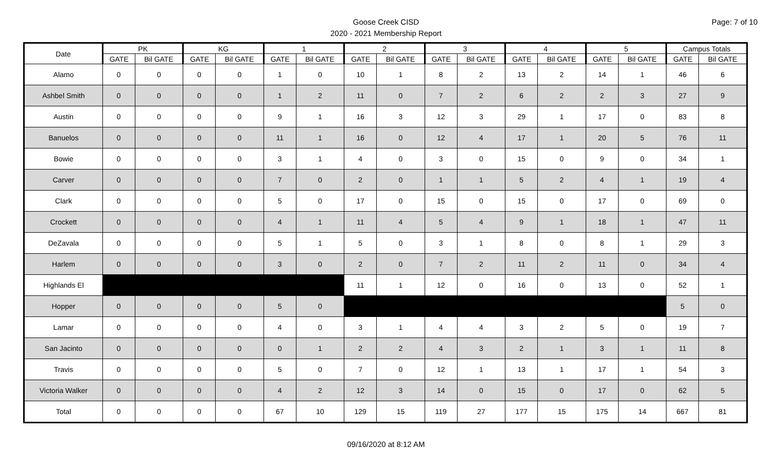Page: 7 of 10
Goose Creek CISD
2020 - 2021 Membership Report
| Date | PK | | KG | | 1 | | 2 | | 3 | | 4 | | 5 | | Campus Totals | |
| --- | --- | --- | --- | --- | --- | --- | --- | --- | --- | --- | --- | --- | --- | --- | --- | --- |
| | GATE | Bil GATE | GATE | Bil GATE | GATE | Bil GATE | GATE | Bil GATE | GATE | Bil GATE | GATE | Bil GATE | GATE | Bil GATE | GATE | Bil GATE |
| Alamo | 0 | 0 | 0 | 0 | 1 | 0 | 10 | 1 | 8 | 2 | 13 | 2 | 14 | 1 | 46 | 6 |
| Ashbel Smith | 0 | 0 | 0 | 0 | 1 | 2 | 11 | 0 | 7 | 2 | 6 | 2 | 2 | 3 | 27 | 9 |
| Austin | 0 | 0 | 0 | 0 | 9 | 1 | 16 | 3 | 12 | 3 | 29 | 1 | 17 | 0 | 83 | 8 |
| Banuelos | 0 | 0 | 0 | 0 | 11 | 1 | 16 | 0 | 12 | 4 | 17 | 1 | 20 | 5 | 76 | 11 |
| Bowie | 0 | 0 | 0 | 0 | 3 | 1 | 4 | 0 | 3 | 0 | 15 | 0 | 9 | 0 | 34 | 1 |
| Carver | 0 | 0 | 0 | 0 | 7 | 0 | 2 | 0 | 1 | 1 | 5 | 2 | 4 | 1 | 19 | 4 |
| Clark | 0 | 0 | 0 | 0 | 5 | 0 | 17 | 0 | 15 | 0 | 15 | 0 | 17 | 0 | 69 | 0 |
| Crockett | 0 | 0 | 0 | 0 | 4 | 1 | 11 | 4 | 5 | 4 | 9 | 1 | 18 | 1 | 47 | 11 |
| DeZavala | 0 | 0 | 0 | 0 | 5 | 1 | 5 | 0 | 3 | 1 | 8 | 0 | 8 | 1 | 29 | 3 |
| Harlem | 0 | 0 | 0 | 0 | 3 | 0 | 2 | 0 | 7 | 2 | 11 | 2 | 11 | 0 | 34 | 4 |
| Highlands El | | | | | | | 11 | 1 | 12 | 0 | 16 | 0 | 13 | 0 | 52 | 1 |
| Hopper | 0 | 0 | 0 | 0 | 5 | 0 | | | | | | | | | 5 | 0 |
| Lamar | 0 | 0 | 0 | 0 | 4 | 0 | 3 | 1 | 4 | 4 | 3 | 2 | 5 | 0 | 19 | 7 |
| San Jacinto | 0 | 0 | 0 | 0 | 0 | 1 | 2 | 2 | 4 | 3 | 2 | 1 | 3 | 1 | 11 | 8 |
| Travis | 0 | 0 | 0 | 0 | 5 | 0 | 7 | 0 | 12 | 1 | 13 | 1 | 17 | 1 | 54 | 3 |
| Victoria Walker | 0 | 0 | 0 | 0 | 4 | 2 | 12 | 3 | 14 | 0 | 15 | 0 | 17 | 0 | 62 | 5 |
| Total | 0 | 0 | 0 | 0 | 67 | 10 | 129 | 15 | 119 | 27 | 177 | 15 | 175 | 14 | 667 | 81 |
09/16/2020 at 8:12 AM